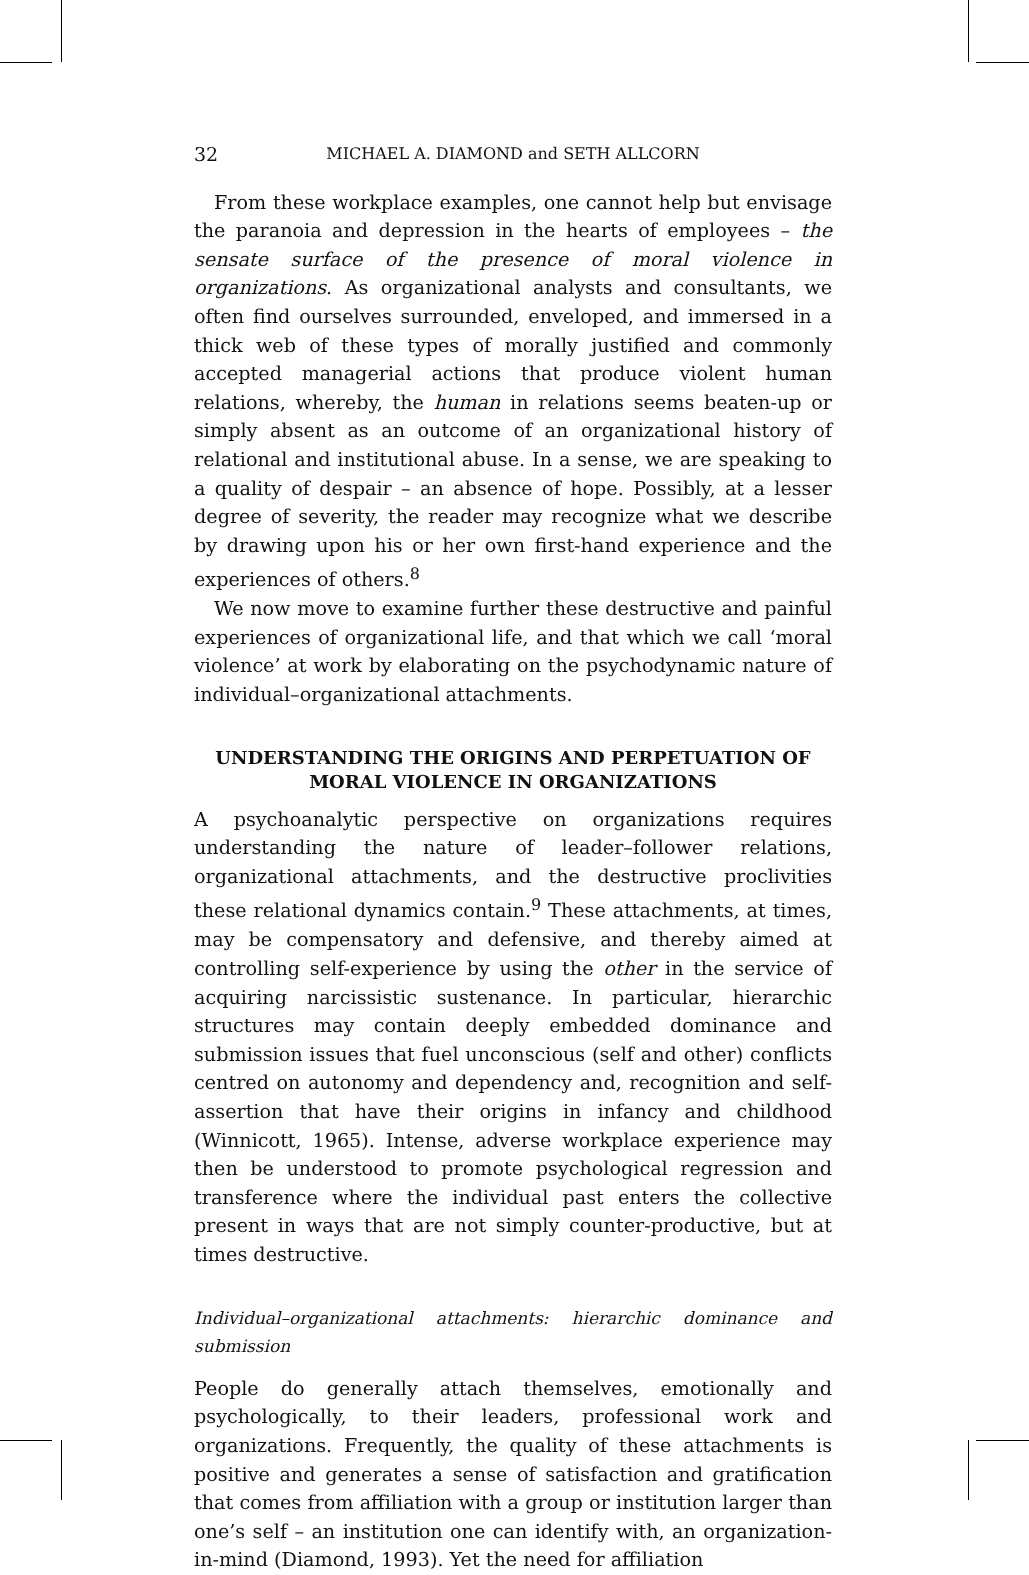32 MICHAEL A. DIAMOND and SETH ALLCORN
From these workplace examples, one cannot help but envisage the paranoia and depression in the hearts of employees – the sensate surface of the presence of moral violence in organizations. As organizational analysts and consultants, we often find ourselves surrounded, enveloped, and immersed in a thick web of these types of morally justified and commonly accepted managerial actions that produce violent human relations, whereby, the human in relations seems beaten-up or simply absent as an outcome of an organizational history of relational and institutional abuse. In a sense, we are speaking to a quality of despair – an absence of hope. Possibly, at a lesser degree of severity, the reader may recognize what we describe by drawing upon his or her own first-hand experience and the experiences of others.<sup>8</sup>
We now move to examine further these destructive and painful experiences of organizational life, and that which we call ‘moral violence’ at work by elaborating on the psychodynamic nature of individual–organizational attachments.
UNDERSTANDING THE ORIGINS AND PERPETUATION OF
MORAL VIOLENCE IN ORGANIZATIONS
A psychoanalytic perspective on organizations requires understanding the nature of leader–follower relations, organizational attachments, and the destructive proclivities these relational dynamics contain.<sup>9</sup> These attachments, at times, may be compensatory and defensive, and thereby aimed at controlling self-experience by using the other in the service of acquiring narcissistic sustenance. In particular, hierarchic structures may contain deeply embedded dominance and submission issues that fuel unconscious (self and other) conflicts centred on autonomy and dependency and, recognition and self-assertion that have their origins in infancy and childhood (Winnicott, 1965). Intense, adverse workplace experience may then be understood to promote psychological regression and transference where the individual past enters the collective present in ways that are not simply counter-productive, but at times destructive.
Individual–organizational attachments: hierarchic dominance and submission
People do generally attach themselves, emotionally and psychologically, to their leaders, professional work and organizations. Frequently, the quality of these attachments is positive and generates a sense of satisfaction and gratification that comes from affiliation with a group or institution larger than one’s self – an institution one can identify with, an organization-in-mind (Diamond, 1993). Yet the need for affiliation